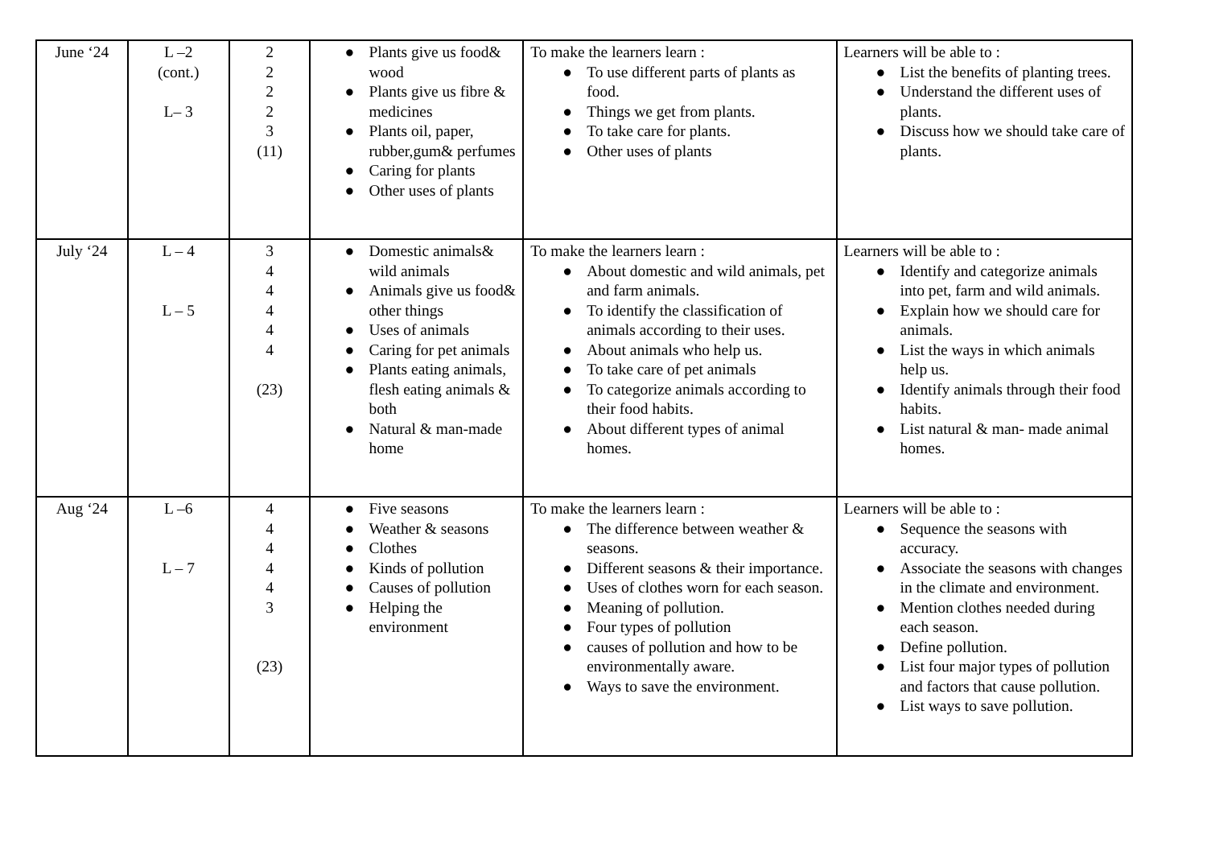| June ‘24 | L –2 (cont.) L– 3 | 2 2 2 2 3 (11) | ● Plants give us food& wood ● Plants give us fibre & medicines ● Plants oil, paper, rubber,gum& perfumes ● Caring for plants ● Other uses of plants | To make the learners learn : ● To use different parts of plants as food. ● Things we get from plants. ● To take care for plants. ● Other uses of plants | Learners will be able to : ● List the benefits of planting trees. ● Understand the different uses of plants. ● Discuss how we should take care of plants. |
| July ‘24 | L – 4 L – 5 | 3 4 4 4 4 4 (23) | ● Domestic animals& wild animals ● Animals give us food& other things ● Uses of animals ● Caring for pet animals ● Plants eating animals, flesh eating animals & both ● Natural & man-made home | To make the learners learn : ● About domestic and wild animals, pet and farm animals. ● To identify the classification of animals according to their uses. ● About animals who help us. ● To take care of pet animals ● To categorize animals according to their food habits. ● About different types of animal homes. | Learners will be able to : ● Identify and categorize animals into pet, farm and wild animals. ● Explain how we should care for animals. ● List the ways in which animals help us. ● Identify animals through their food habits. ● List natural & man- made animal homes. |
| Aug ‘24 | L –6 L – 7 | 4 4 4 4 4 3 (23) | ● Five seasons ● Weather & seasons ● Clothes ● Kinds of pollution ● Causes of pollution ● Helping the environment | To make the learners learn : ● The difference between weather & seasons. ● Different seasons & their importance. ● Uses of clothes worn for each season. ● Meaning of pollution. ● Four types of pollution ● causes of pollution and how to be environmentally aware. ● Ways to save the environment. | Learners will be able to : ● Sequence the seasons with accuracy. ● Associate the seasons with changes in the climate and environment. ● Mention clothes needed during each season. ● Define pollution. ● List four major types of pollution and factors that cause pollution. ● List ways to save pollution. |